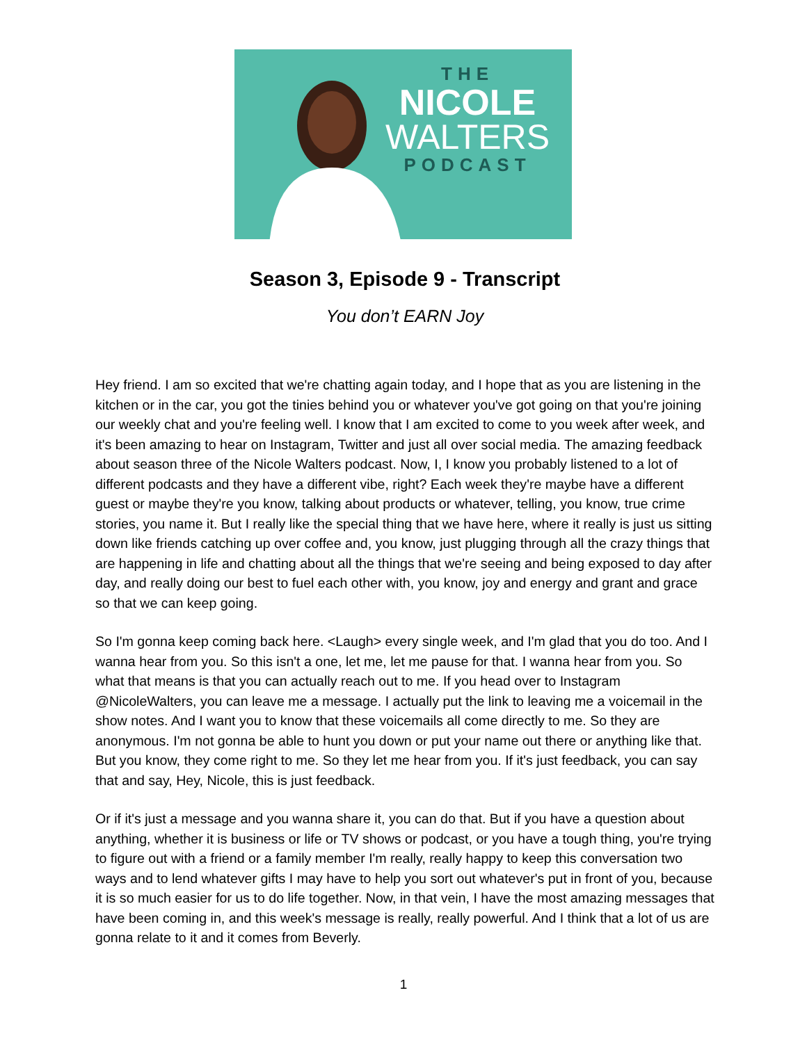THE
NICOLE
WALTERS
PODCAST
Season 3, Episode 9 - Transcript
You don’t EARN Joy
Hey friend. I am so excited that we're chatting again today, and I hope that as you are listening in the kitchen or in the car, you got the tinies behind you or whatever you've got going on that you're joining our weekly chat and you're feeling well. I know that I am excited to come to you week after week, and it's been amazing to hear on Instagram, Twitter and just all over social media. The amazing feedback about season three of the Nicole Walters podcast. Now, I, I know you probably listened to a lot of different podcasts and they have a different vibe, right? Each week they're maybe have a different guest or maybe they're you know, talking about products or whatever, telling, you know, true crime stories, you name it. But I really like the special thing that we have here, where it really is just us sitting down like friends catching up over coffee and, you know, just plugging through all the crazy things that are happening in life and chatting about all the things that we're seeing and being exposed to day after day, and really doing our best to fuel each other with, you know, joy and energy and grant and grace so that we can keep going.
So I'm gonna keep coming back here. <Laugh> every single week, and I'm glad that you do too. And I wanna hear from you. So this isn't a one, let me, let me pause for that. I wanna hear from you. So what that means is that you can actually reach out to me. If you head over to Instagram @NicoleWalters, you can leave me a message. I actually put the link to leaving me a voicemail in the show notes. And I want you to know that these voicemails all come directly to me. So they are anonymous. I'm not gonna be able to hunt you down or put your name out there or anything like that. But you know, they come right to me. So they let me hear from you. If it's just feedback, you can say that and say, Hey, Nicole, this is just feedback.
Or if it's just a message and you wanna share it, you can do that. But if you have a question about anything, whether it is business or life or TV shows or podcast, or you have a tough thing, you're trying to figure out with a friend or a family member I'm really, really happy to keep this conversation two ways and to lend whatever gifts I may have to help you sort out whatever's put in front of you, because it is so much easier for us to do life together. Now, in that vein, I have the most amazing messages that have been coming in, and this week's message is really, really powerful. And I think that a lot of us are gonna relate to it and it comes from Beverly.
1